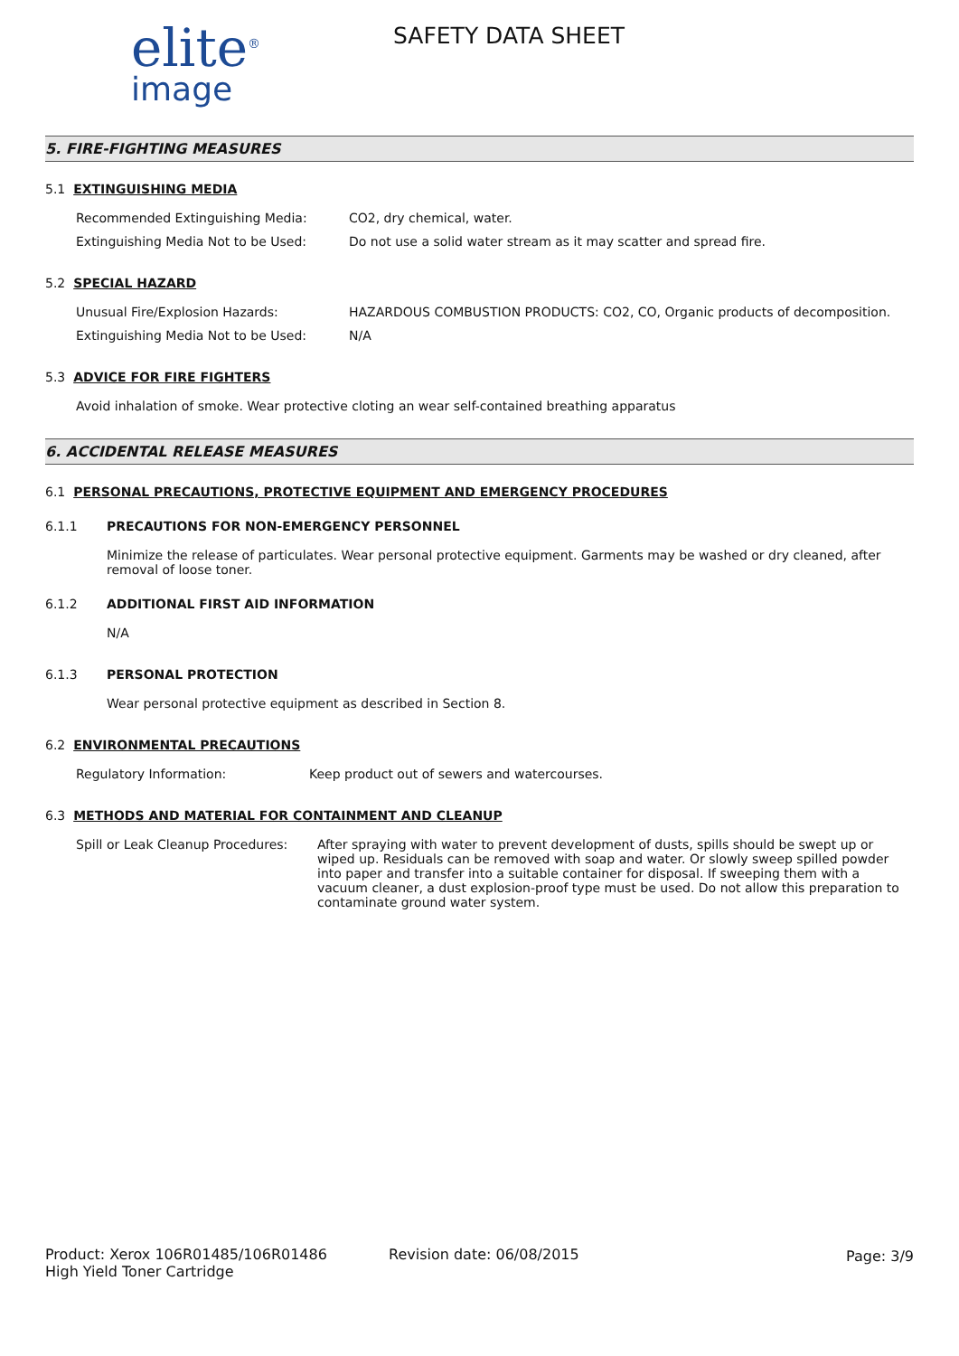elite<sup>®</sup>
image
SAFETY DATA SHEET
5. FIRE-FIGHTING MEASURES
5.1 EXTINGUISHING MEDIA
Recommended Extinguishing Media: CO2, dry chemical, water.
Extinguishing Media Not to be Used: Do not use a solid water stream as it may scatter and spread fire.
5.2 SPECIAL HAZARD
Unusual Fire/Explosion Hazards: HAZARDOUS COMBUSTION PRODUCTS: CO2, CO, Organic products of decomposition.
Extinguishing Media Not to be Used: N/A
5.3 ADVICE FOR FIRE FIGHTERS
Avoid inhalation of smoke. Wear protective cloting an wear self-contained breathing apparatus
6. ACCIDENTAL RELEASE MEASURES
6.1 PERSONAL PRECAUTIONS, PROTECTIVE EQUIPMENT AND EMERGENCY PROCEDURES
6.1.1 PRECAUTIONS FOR NON-EMERGENCY PERSONNEL
Minimize the release of particulates. Wear personal protective equipment. Garments may be washed or dry cleaned, after removal of loose toner.
6.1.2 ADDITIONAL FIRST AID INFORMATION
N/A
6.1.3 PERSONAL PROTECTION
Wear personal protective equipment as described in Section 8.
6.2 ENVIRONMENTAL PRECAUTIONS
Regulatory Information: Keep product out of sewers and watercourses.
6.3 METHODS AND MATERIAL FOR CONTAINMENT AND CLEANUP
Spill or Leak Cleanup Procedures:
After spraying with water to prevent development of dusts, spills should be swept up or wiped up. Residuals can be removed with soap and water. Or slowly sweep spilled powder into paper and transfer into a suitable container for disposal. If sweeping them with a vacuum cleaner, a dust explosion-proof type must be used. Do not allow this preparation to contaminate ground water system.
Product: Xerox 106R01485/106R01486
High Yield Toner Cartridge
Revision date: 06/08/2015 Page: 3/9